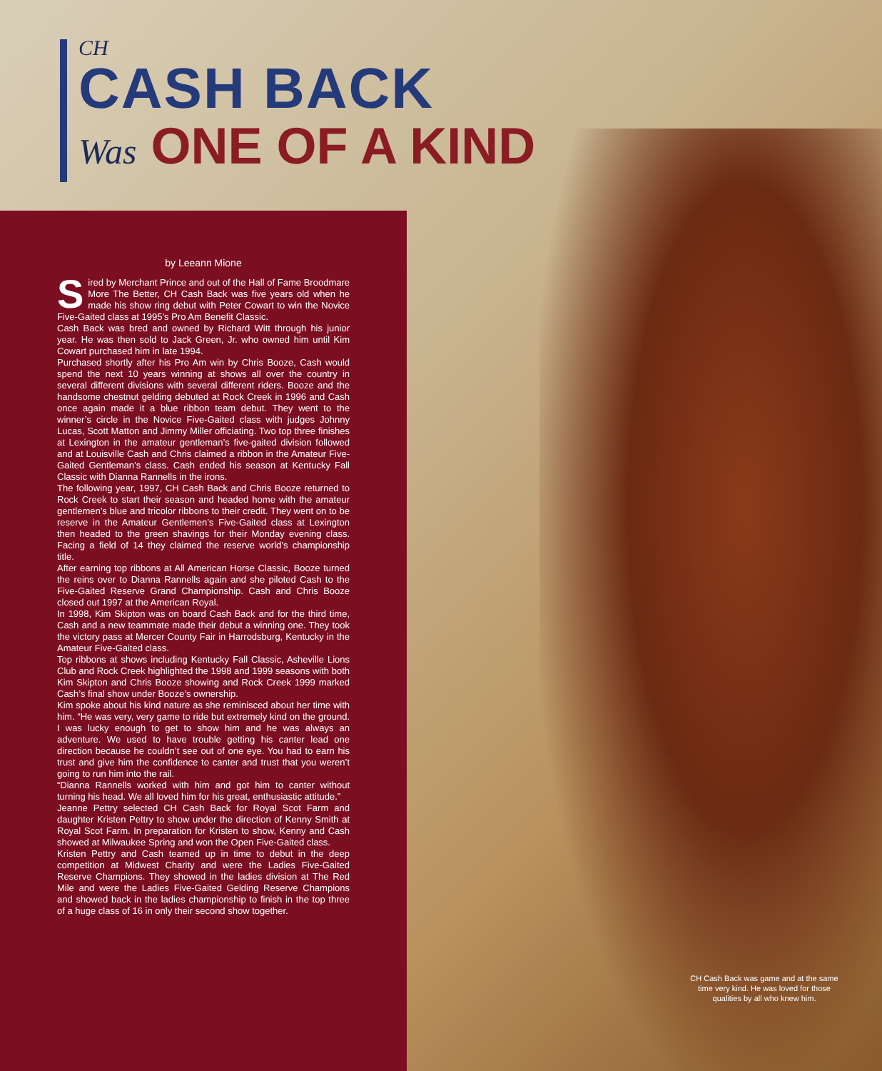CH
CASH BACK
Was ONE OF A KIND
by Leeann Mione
Sired by Merchant Prince and out of the Hall of Fame Broodmare More The Better, CH Cash Back was five years old when he made his show ring debut with Peter Cowart to win the Novice Five-Gaited class at 1995’s Pro Am Benefit Classic.
Cash Back was bred and owned by Richard Witt through his junior year. He was then sold to Jack Green, Jr. who owned him until Kim Cowart purchased him in late 1994.
Purchased shortly after his Pro Am win by Chris Booze, Cash would spend the next 10 years winning at shows all over the country in several different divisions with several different riders. Booze and the handsome chestnut gelding debuted at Rock Creek in 1996 and Cash once again made it a blue ribbon team debut. They went to the winner’s circle in the Novice Five-Gaited class with judges Johnny Lucas, Scott Matton and Jimmy Miller officiating. Two top three finishes at Lexington in the amateur gentleman’s five-gaited division followed and at Louisville Cash and Chris claimed a ribbon in the Amateur Five-Gaited Gentleman’s class. Cash ended his season at Kentucky Fall Classic with Dianna Rannells in the irons.
The following year, 1997, CH Cash Back and Chris Booze returned to Rock Creek to start their season and headed home with the amateur gentlemen’s blue and tricolor ribbons to their credit. They went on to be reserve in the Amateur Gentlemen’s Five-Gaited class at Lexington then headed to the green shavings for their Monday evening class. Facing a field of 14 they claimed the reserve world’s championship title.
After earning top ribbons at All American Horse Classic, Booze turned the reins over to Dianna Rannells again and she piloted Cash to the Five-Gaited Reserve Grand Championship. Cash and Chris Booze closed out 1997 at the American Royal.
In 1998, Kim Skipton was on board Cash Back and for the third time, Cash and a new teammate made their debut a winning one. They took the victory pass at Mercer County Fair in Harrodsburg, Kentucky in the Amateur Five-Gaited class.
Top ribbons at shows including Kentucky Fall Classic, Asheville Lions Club and Rock Creek highlighted the 1998 and 1999 seasons with both Kim Skipton and Chris Booze showing and Rock Creek 1999 marked Cash’s final show under Booze’s ownership.
Kim spoke about his kind nature as she reminisced about her time with him. “He was very, very game to ride but extremely kind on the ground. I was lucky enough to get to show him and he was always an adventure. We used to have trouble getting his canter lead one direction because he couldn’t see out of one eye. You had to earn his trust and give him the confidence to canter and trust that you weren’t going to run him into the rail.
“Dianna Rannells worked with him and got him to canter without turning his head. We all loved him for his great, enthusiastic attitude.”
Jeanne Pettry selected CH Cash Back for Royal Scot Farm and daughter Kristen Pettry to show under the direction of Kenny Smith at Royal Scot Farm. In preparation for Kristen to show, Kenny and Cash showed at Milwaukee Spring and won the Open Five-Gaited class.
Kristen Pettry and Cash teamed up in time to debut in the deep competition at Midwest Charity and were the Ladies Five-Gaited Reserve Champions. They showed in the ladies division at The Red Mile and were the Ladies Five-Gaited Gelding Reserve Champions and showed back in the ladies championship to finish in the top three of a huge class of 16 in only their second show together.
CH Cash Back was game and at the same time very kind. He was loved for those qualities by all who knew him.